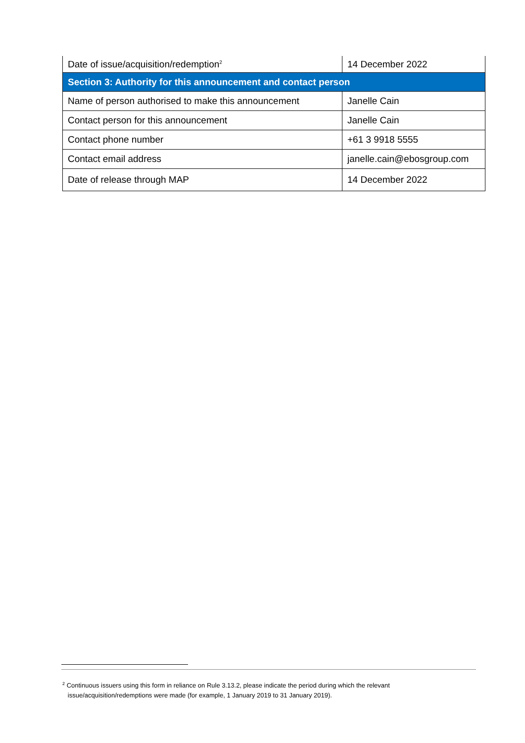| Date of issue/acquisition/redemption<sup>2</sup> | 14 December 2022 |
| Section 3: Authority for this announcement and contact person | |
| Name of person authorised to make this announcement | Janelle Cain |
| Contact person for this announcement | Janelle Cain |
| Contact phone number | +61 3 9918 5555 |
| Contact email address | janelle.cain@ebosgroup.com |
| Date of release through MAP | 14 December 2022 |
<sup>2</sup> Continuous issuers using this form in reliance on Rule 3.13.2, please indicate the period during which the relevant
issue/acquisition/redemptions were made (for example, 1 January 2019 to 31 January 2019).